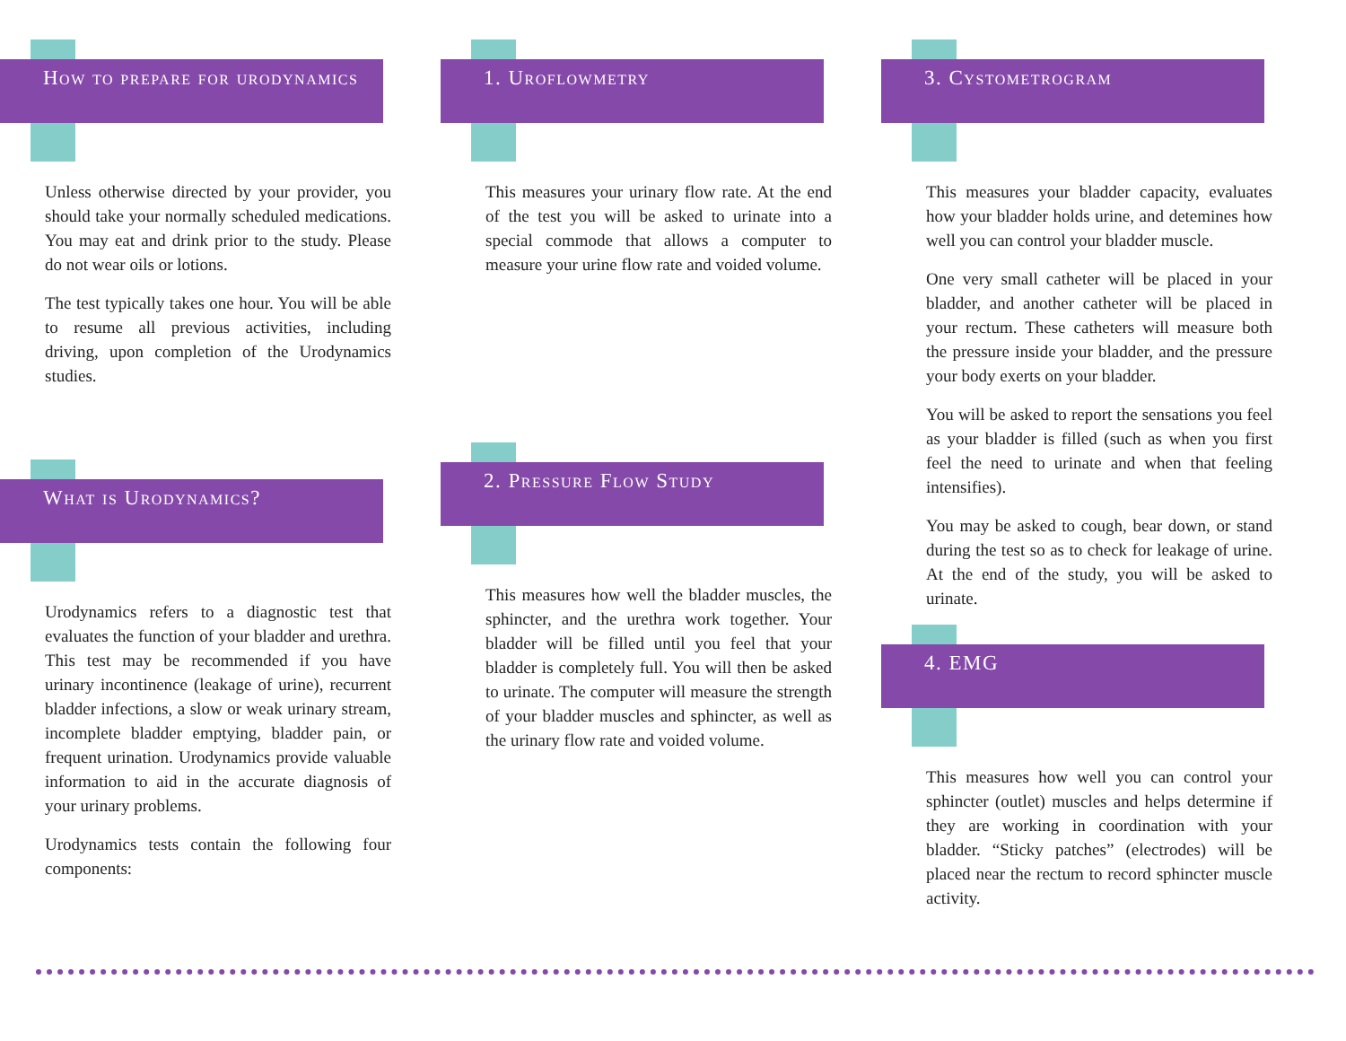How to prepare for urodynamics
Unless otherwise directed by your provider, you should take your normally scheduled medications. You may eat and drink prior to the study. Please do not wear oils or lotions.
The test typically takes one hour. You will be able to resume all previous activities, including driving, upon completion of the Urodynamics studies.
What is Urodynamics?
Urodynamics refers to a diagnostic test that evaluates the function of your bladder and urethra. This test may be recommended if you have urinary incontinence (leakage of urine), recurrent bladder infections, a slow or weak urinary stream, incomplete bladder emptying, bladder pain, or frequent urination. Urodynamics provide valuable information to aid in the accurate diagnosis of your urinary problems.
Urodynamics tests contain the following four components:
1. Uroflowmetry
This measures your urinary flow rate. At the end of the test you will be asked to urinate into a special commode that allows a computer to measure your urine flow rate and voided volume.
2. Pressure Flow Study
This measures how well the bladder muscles, the sphincter, and the urethra work together. Your bladder will be filled until you feel that your bladder is completely full. You will then be asked to urinate. The computer will measure the strength of your bladder muscles and sphincter, as well as the urinary flow rate and voided volume.
3. Cystometrogram
This measures your bladder capacity, evaluates how your bladder holds urine, and detemines how well you can control your bladder muscle.
One very small catheter will be placed in your bladder, and another catheter will be placed in your rectum. These catheters will measure both the pressure inside your bladder, and the pressure your body exerts on your bladder.
You will be asked to report the sensations you feel as your bladder is filled (such as when you first feel the need to urinate and when that feeling intensifies).
You may be asked to cough, bear down, or stand during the test so as to check for leakage of urine. At the end of the study, you will be asked to urinate.
4. EMG
This measures how well you can control your sphincter (outlet) muscles and helps determine if they are working in coordination with your bladder. “Sticky patches” (electrodes) will be placed near the rectum to record sphincter muscle activity.